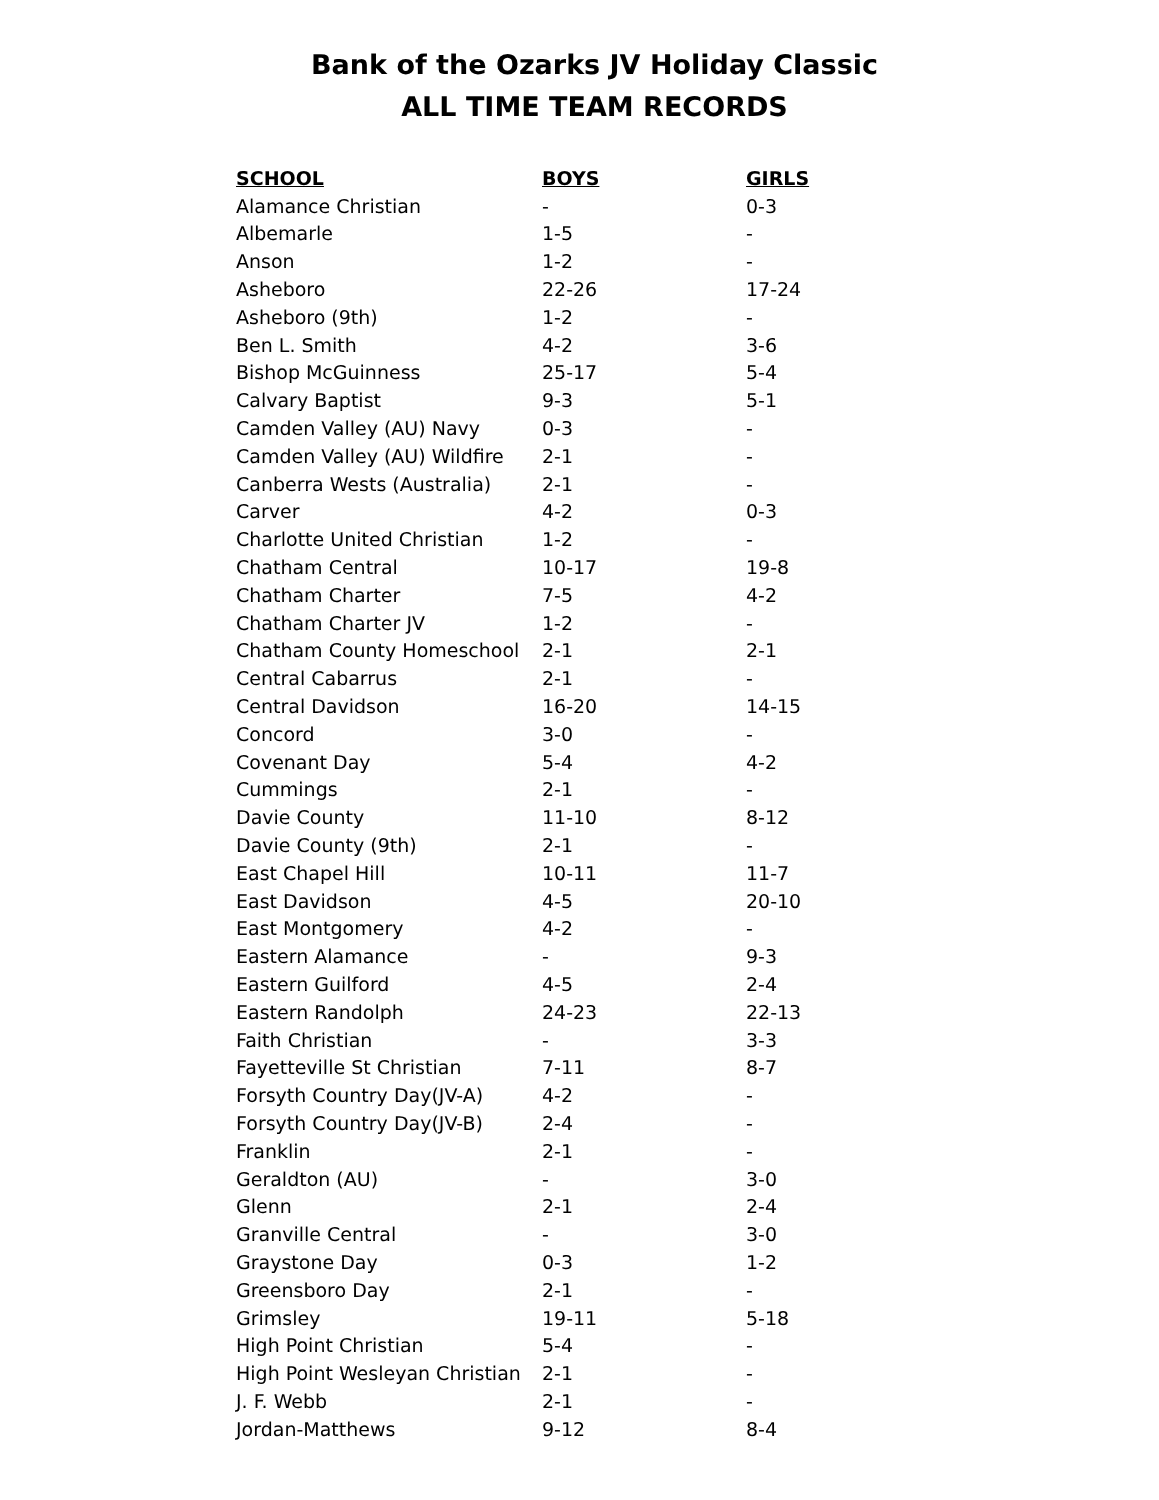Bank of the Ozarks JV Holiday Classic
ALL TIME TEAM RECORDS
| SCHOOL | BOYS | GIRLS |
| --- | --- | --- |
| Alamance Christian | - | 0-3 |
| Albemarle | 1-5 | - |
| Anson | 1-2 | - |
| Asheboro | 22-26 | 17-24 |
| Asheboro (9th) | 1-2 | - |
| Ben L. Smith | 4-2 | 3-6 |
| Bishop McGuinness | 25-17 | 5-4 |
| Calvary Baptist | 9-3 | 5-1 |
| Camden Valley (AU) Navy | 0-3 | - |
| Camden Valley (AU) Wildfire | 2-1 | - |
| Canberra Wests (Australia) | 2-1 | - |
| Carver | 4-2 | 0-3 |
| Charlotte United Christian | 1-2 | - |
| Chatham Central | 10-17 | 19-8 |
| Chatham Charter | 7-5 | 4-2 |
| Chatham Charter JV | 1-2 | - |
| Chatham County Homeschool | 2-1 | 2-1 |
| Central Cabarrus | 2-1 | - |
| Central Davidson | 16-20 | 14-15 |
| Concord | 3-0 | - |
| Covenant Day | 5-4 | 4-2 |
| Cummings | 2-1 | - |
| Davie County | 11-10 | 8-12 |
| Davie County (9th) | 2-1 | - |
| East Chapel Hill | 10-11 | 11-7 |
| East Davidson | 4-5 | 20-10 |
| East Montgomery | 4-2 | - |
| Eastern Alamance | - | 9-3 |
| Eastern Guilford | 4-5 | 2-4 |
| Eastern Randolph | 24-23 | 22-13 |
| Faith Christian | - | 3-3 |
| Fayetteville St Christian | 7-11 | 8-7 |
| Forsyth Country Day(JV-A) | 4-2 | - |
| Forsyth Country Day(JV-B) | 2-4 | - |
| Franklin | 2-1 | - |
| Geraldton (AU) | - | 3-0 |
| Glenn | 2-1 | 2-4 |
| Granville Central | - | 3-0 |
| Graystone Day | 0-3 | 1-2 |
| Greensboro Day | 2-1 | - |
| Grimsley | 19-11 | 5-18 |
| High Point Christian | 5-4 | - |
| High Point Wesleyan Christian | 2-1 | - |
| J. F. Webb | 2-1 | - |
| Jordan-Matthews | 9-12 | 8-4 |